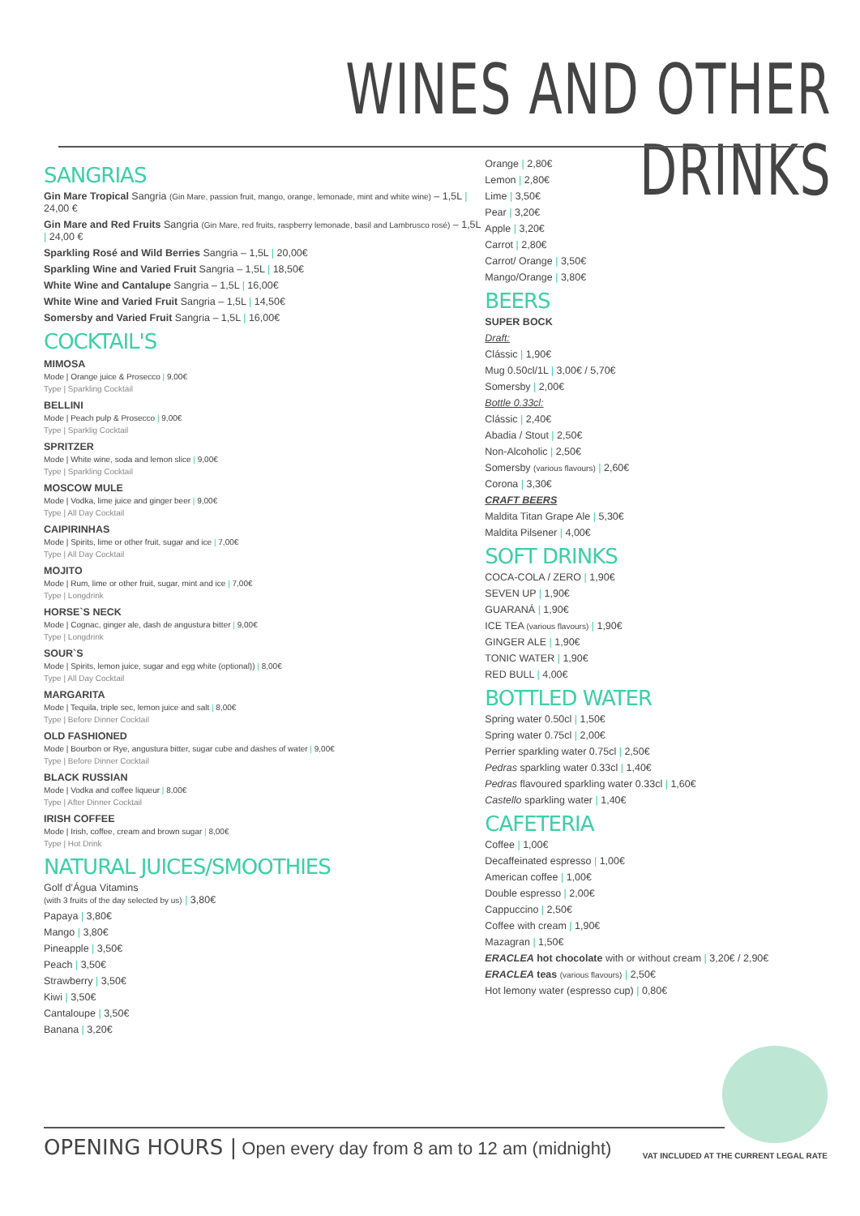WINES AND OTHER DRINKS
SANGRIAS
Gin Mare Tropical Sangria (Gin Mare, passion fruit, mango, orange, lemonade, mint and white wine) – 1,5L | 24,00 €
Gin Mare and Red Fruits Sangria (Gin Mare, red fruits, raspberry lemonade, basil and Lambrusco rosé) – 1,5L | 24,00 €
Sparkling Rosé and Wild Berries Sangria – 1,5L | 20,00€
Sparkling Wine and Varied Fruit Sangria – 1,5L | 18,50€
White Wine and Cantalupe Sangria – 1,5L | 16,00€
White Wine and Varied Fruit Sangria – 1,5L | 14,50€
Somersby and Varied Fruit Sangria – 1,5L | 16,00€
COCKTAIL'S
MIMOSA
Mode | Orange juice & Prosecco | 9,00€
Type | Sparkling Cocktail
BELLINI
Mode | Peach pulp & Prosecco | 9,00€
Type | Sparklig Cocktail
SPRITZER
Mode | White wine, soda and lemon slice | 9,00€
Type | Sparkling Cocktail
MOSCOW MULE
Mode | Vodka, lime juice and ginger beer | 9,00€
Type | All Day Cocktail
CAIPIRINHAS
Mode | Spirits, lime or other fruit, sugar and ice | 7,00€
Type | All Day Cocktail
MOJITO
Mode | Rum, lime or other fruit, sugar, mint and ice | 7,00€
Type | Longdrink
HORSE`S NECK
Mode | Cognac, ginger ale, dash de angustura bitter | 9,00€
Type | Longdrink
SOUR`S
Mode | Spirits, lemon juice, sugar and egg white (optional)) | 8,00€
Type | All Day Cocktail
MARGARITA
Mode | Tequila, triple sec, lemon juice and salt | 8,00€
Type | Before Dinner Cocktail
OLD FASHIONED
Mode | Bourbon or Rye, angustura bitter, sugar cube and dashes of water | 9,00€
Type | Before Dinner Cocktail
BLACK RUSSIAN
Mode | Vodka and coffee liqueur | 8,00€
Type | After Dinner Cocktail
IRISH COFFEE
Mode | Irish, coffee, cream and brown sugar | 8,00€
Type | Hot Drink
NATURAL JUICES/SMOOTHIES
Golf d’Água Vitamins
(with 3 fruits of the day selected by us) | 3,80€
Papaya | 3,80€
Mango | 3,80€
Pineapple | 3,50€
Peach | 3,50€
Strawberry | 3,50€
Kiwi | 3,50€
Cantaloupe | 3,50€
Banana | 3,20€
Orange | 2,80€
Lemon | 2,80€
Lime | 3,50€
Pear | 3,20€
Apple | 3,20€
Carrot | 2,80€
Carrot/ Orange | 3,50€
Mango/Orange | 3,80€
BEERS
SUPER BOCK
Draft:
Clássic | 1,90€
Mug 0.50cl/1L | 3,00€ / 5,70€
Somersby | 2,00€
Bottle 0.33cl:
Clássic | 2,40€
Abadia / Stout | 2,50€
Non-Alcoholic | 2,50€
Somersby (various flavours) | 2,60€
Corona | 3,30€
CRAFT BEERS
Maldita Titan Grape Ale | 5,30€
Maldita Pilsener | 4,00€
SOFT DRINKS
COCA-COLA / ZERO | 1,90€
SEVEN UP | 1,90€
GUARANÁ | 1,90€
ICE TEA (various flavours) | 1,90€
GINGER ALE | 1,90€
TONIC WATER | 1,90€
RED BULL | 4,00€
BOTTLED WATER
Spring water 0.50cl | 1,50€
Spring water 0.75cl | 2,00€
Perrier sparkling water 0.75cl | 2,50€
Pedras sparkling water 0.33cl | 1,40€
Pedras flavoured sparkling water 0.33cl | 1,60€
Castello sparkling water | 1,40€
CAFETERIA
Coffee | 1,00€
Decaffeinated espresso | 1,00€
American coffee | 1,00€
Double espresso | 2,00€
Cappuccino | 2,50€
Coffee with cream | 1,90€
Mazagran | 1,50€
ERACLEA hot chocolate with or without cream | 3,20€ / 2,90€
ERACLEA teas (various flavours) | 2,50€
Hot lemony water (espresso cup) | 0,80€
OPENING HOURS | Open every day from 8 am to 12 am (midnight)
VAT INCLUDED AT THE CURRENT LEGAL RATE